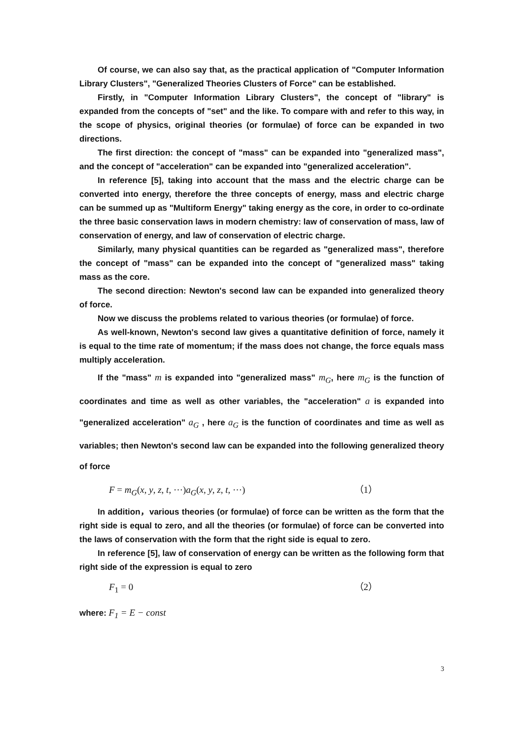Of course, we can also say that, as the practical application of "Computer Information Library Clusters", "Generalized Theories Clusters of Force" can be established.
Firstly, in "Computer Information Library Clusters", the concept of "library" is expanded from the concepts of "set" and the like. To compare with and refer to this way, in the scope of physics, original theories (or formulae) of force can be expanded in two directions.
The first direction: the concept of "mass" can be expanded into "generalized mass", and the concept of "acceleration" can be expanded into "generalized acceleration".
In reference [5], taking into account that the mass and the electric charge can be converted into energy, therefore the three concepts of energy, mass and electric charge can be summed up as "Multiform Energy" taking energy as the core, in order to co-ordinate the three basic conservation laws in modern chemistry: law of conservation of mass, law of conservation of energy, and law of conservation of electric charge.
Similarly, many physical quantities can be regarded as "generalized mass", therefore the concept of "mass" can be expanded into the concept of "generalized mass" taking mass as the core.
The second direction: Newton's second law can be expanded into generalized theory of force.
Now we discuss the problems related to various theories (or formulae) of force.
As well-known, Newton's second law gives a quantitative definition of force, namely it is equal to the time rate of momentum; if the mass does not change, the force equals mass multiply acceleration.
If the "mass" m is expanded into "generalized mass" m<sub>G</sub>, here m<sub>G</sub> is the function of coordinates and time as well as other variables, the "acceleration" a is expanded into "generalized acceleration" a<sub>G</sub> , here a<sub>G</sub> is the function of coordinates and time as well as variables; then Newton's second law can be expanded into the following generalized theory of force
F = m<sub>G</sub>(x, y, z, t, ⋯)a<sub>G</sub>(x, y, z, t, ⋯) （1）
In addition，various theories (or formulae) of force can be written as the form that the right side is equal to zero, and all the theories (or formulae) of force can be converted into the laws of conservation with the form that the right side is equal to zero.
In reference [5], law of conservation of energy can be written as the following form that right side of the expression is equal to zero
F<sub>1</sub> = 0 （2）
where: F<sub>1</sub> = E − const
3